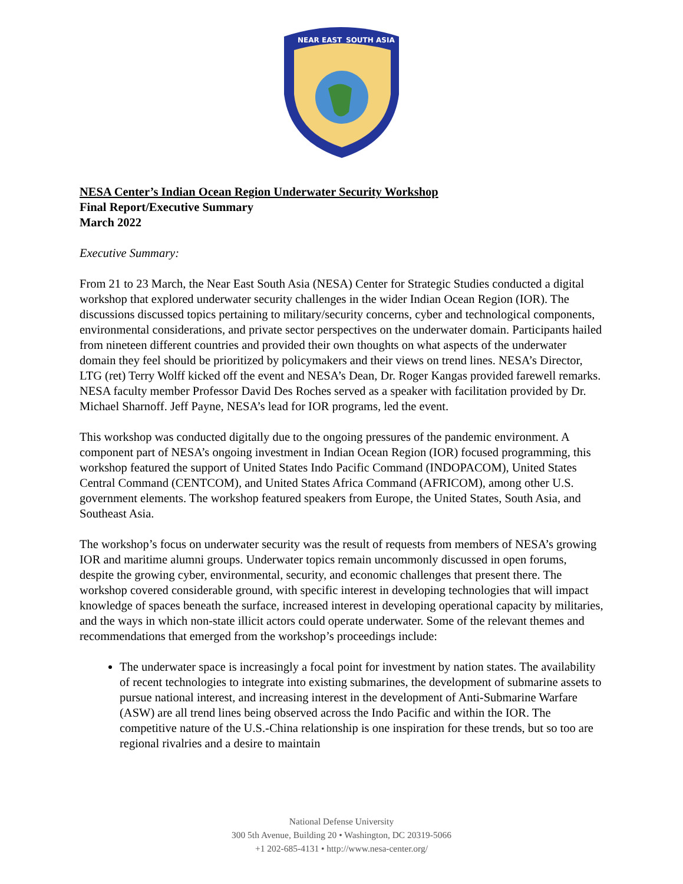NEAR EAST
SOUTH ASIA
NESA Center’s Indian Ocean Region Underwater Security Workshop
Final Report/Executive Summary
March 2022
Executive Summary:
From 21 to 23 March, the Near East South Asia (NESA) Center for Strategic Studies conducted a digital workshop that explored underwater security challenges in the wider Indian Ocean Region (IOR). The discussions discussed topics pertaining to military/security concerns, cyber and technological components, environmental considerations, and private sector perspectives on the underwater domain. Participants hailed from nineteen different countries and provided their own thoughts on what aspects of the underwater domain they feel should be prioritized by policymakers and their views on trend lines. NESA’s Director, LTG (ret) Terry Wolff kicked off the event and NESA’s Dean, Dr. Roger Kangas provided farewell remarks. NESA faculty member Professor David Des Roches served as a speaker with facilitation provided by Dr. Michael Sharnoff. Jeff Payne, NESA’s lead for IOR programs, led the event.
This workshop was conducted digitally due to the ongoing pressures of the pandemic environment. A component part of NESA’s ongoing investment in Indian Ocean Region (IOR) focused programming, this workshop featured the support of United States Indo Pacific Command (INDOPACOM), United States Central Command (CENTCOM), and United States Africa Command (AFRICOM), among other U.S. government elements. The workshop featured speakers from Europe, the United States, South Asia, and Southeast Asia.
The workshop’s focus on underwater security was the result of requests from members of NESA’s growing IOR and maritime alumni groups. Underwater topics remain uncommonly discussed in open forums, despite the growing cyber, environmental, security, and economic challenges that present there. The workshop covered considerable ground, with specific interest in developing technologies that will impact knowledge of spaces beneath the surface, increased interest in developing operational capacity by militaries, and the ways in which non-state illicit actors could operate underwater. Some of the relevant themes and recommendations that emerged from the workshop’s proceedings include:
The underwater space is increasingly a focal point for investment by nation states. The availability of recent technologies to integrate into existing submarines, the development of submarine assets to pursue national interest, and increasing interest in the development of Anti-Submarine Warfare (ASW) are all trend lines being observed across the Indo Pacific and within the IOR. The competitive nature of the U.S.-China relationship is one inspiration for these trends, but so too are regional rivalries and a desire to maintain
National Defense University
300 5th Avenue, Building 20 • Washington, DC 20319-5066
+1 202-685-4131 • http://www.nesa-center.org/